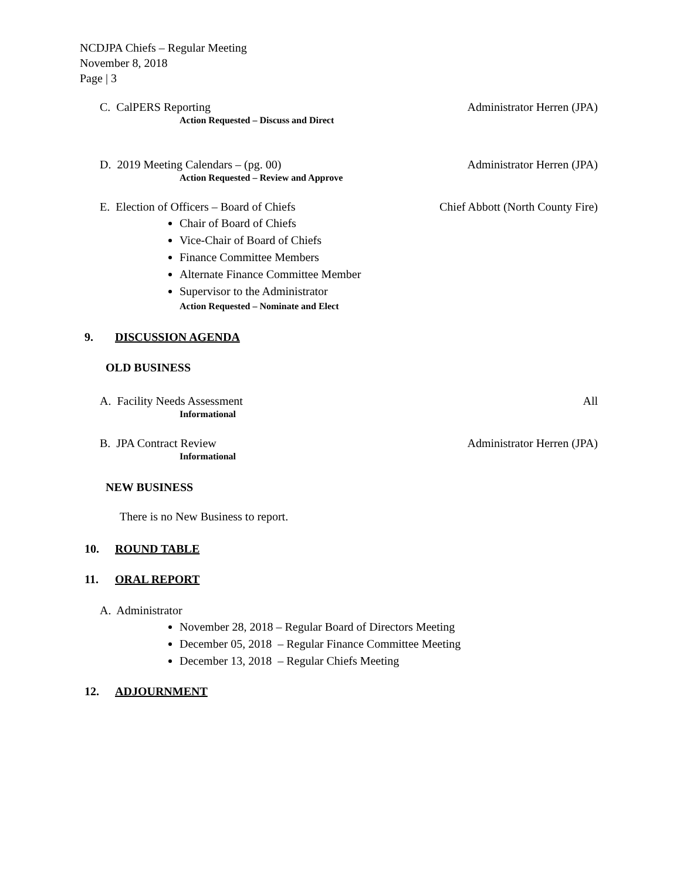NCDJPA Chiefs – Regular Meeting
November 8, 2018
Page | 3
C. CalPERS Reporting Administrator Herren (JPA)
Action Requested – Discuss and Direct
D. 2019 Meeting Calendars – (pg. 00) Administrator Herren (JPA)
Action Requested – Review and Approve
E. Election of Officers – Board of Chiefs Chief Abbott (North County Fire)
Chair of Board of Chiefs
Vice-Chair of Board of Chiefs
Finance Committee Members
Alternate Finance Committee Member
Supervisor to the Administrator
Action Requested – Nominate and Elect
9. DISCUSSION AGENDA
OLD BUSINESS
A. Facility Needs Assessment All
Informational
B. JPA Contract Review Administrator Herren (JPA)
Informational
NEW BUSINESS
There is no New Business to report.
10. ROUND TABLE
11. ORAL REPORT
A. Administrator
November 28, 2018 – Regular Board of Directors Meeting
December 05, 2018 – Regular Finance Committee Meeting
December 13, 2018 – Regular Chiefs Meeting
12. ADJOURNMENT